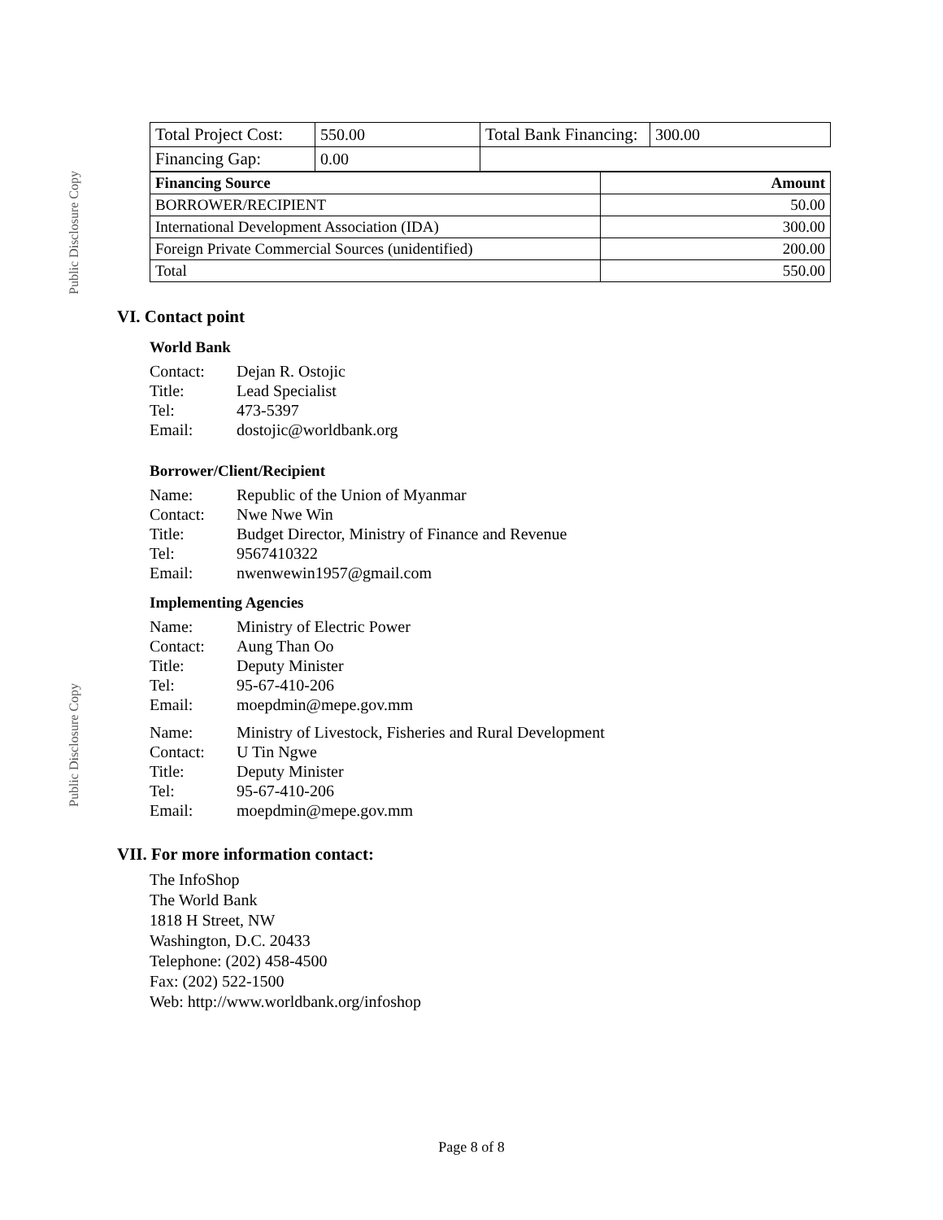Public Disclosure Copy
Public Disclosure Copy
| Total Project Cost: | 550.00 | Total Bank Financing: | 300.00 |
| Financing Gap: | 0.00 | | |
| Financing Source | Amount |
| --- | --- |
| BORROWER/RECIPIENT | 50.00 |
| International Development Association (IDA) | 300.00 |
| Foreign Private Commercial Sources (unidentified) | 200.00 |
| Total | 550.00 |
VI. Contact point
World Bank
Contact: Dejan R. Ostojic Title: Lead Specialist Tel: 473-5397 Email: dostojic@worldbank.org
Borrower/Client/Recipient
Name: Republic of the Union of Myanmar Contact: Nwe Nwe Win Title: Budget Director, Ministry of Finance and Revenue Tel: 9567410322 Email: nwenwewin1957@gmail.com
Implementing Agencies
Name: Ministry of Electric Power Contact: Aung Than Oo Title: Deputy Minister Tel: 95-67-410-206 Email: moepdmin@mepe.gov.mm
Name: Ministry of Livestock, Fisheries and Rural Development Contact: U Tin Ngwe Title: Deputy Minister Tel: 95-67-410-206 Email: moepdmin@mepe.gov.mm
VII. For more information contact:
The InfoShop
The World Bank
1818 H Street, NW
Washington, D.C. 20433
Telephone: (202) 458-4500
Fax: (202) 522-1500
Web: http://www.worldbank.org/infoshop
Page 8 of 8